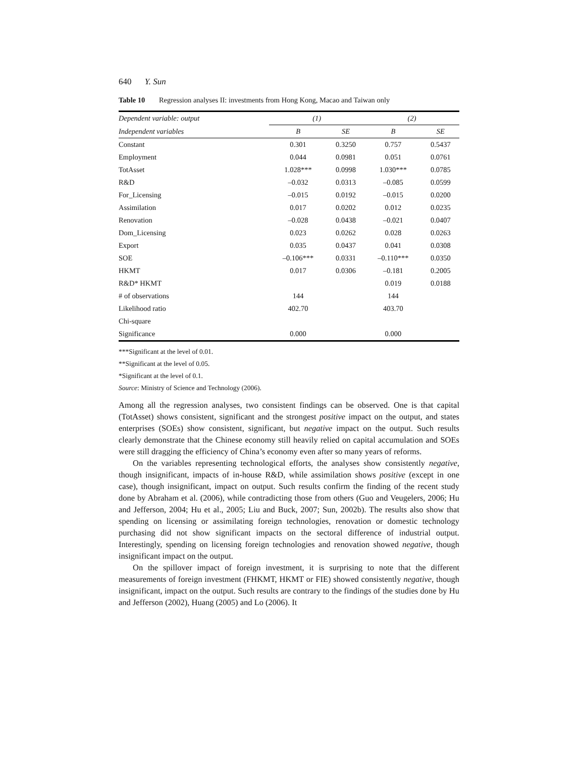640 Y. Sun
Table 10 Regression analyses II: investments from Hong Kong, Macao and Taiwan only
| Dependent variable: output | (1) | | (2) | |
| --- | --- | --- | --- | --- |
| Independent variables | B | SE | B | SE |
| Constant | 0.301 | 0.3250 | 0.757 | 0.5437 |
| Employment | 0.044 | 0.0981 | 0.051 | 0.0761 |
| TotAsset | 1.028*** | 0.0998 | 1.030*** | 0.0785 |
| R&D | –0.032 | 0.0313 | –0.085 | 0.0599 |
| For_Licensing | –0.015 | 0.0192 | –0.015 | 0.0200 |
| Assimilation | 0.017 | 0.0202 | 0.012 | 0.0235 |
| Renovation | –0.028 | 0.0438 | –0.021 | 0.0407 |
| Dom_Licensing | 0.023 | 0.0262 | 0.028 | 0.0263 |
| Export | 0.035 | 0.0437 | 0.041 | 0.0308 |
| SOE | –0.106*** | 0.0331 | –0.110*** | 0.0350 |
| HKMT | 0.017 | 0.0306 | –0.181 | 0.2005 |
| R&D* HKMT | | | 0.019 | 0.0188 |
| # of observations | 144 | | 144 | |
| Likelihood ratio | 402.70 | | 403.70 | |
| Chi-square | | | | |
| Significance | 0.000 | | 0.000 | |
***Significant at the level of 0.01.
**Significant at the level of 0.05.
*Significant at the level of 0.1.
Source: Ministry of Science and Technology (2006).
Among all the regression analyses, two consistent findings can be observed. One is that capital (TotAsset) shows consistent, significant and the strongest positive impact on the output, and states enterprises (SOEs) show consistent, significant, but negative impact on the output. Such results clearly demonstrate that the Chinese economy still heavily relied on capital accumulation and SOEs were still dragging the efficiency of China’s economy even after so many years of reforms.
On the variables representing technological efforts, the analyses show consistently negative, though insignificant, impacts of in-house R&D, while assimilation shows positive (except in one case), though insignificant, impact on output. Such results confirm the finding of the recent study done by Abraham et al. (2006), while contradicting those from others (Guo and Veugelers, 2006; Hu and Jefferson, 2004; Hu et al., 2005; Liu and Buck, 2007; Sun, 2002b). The results also show that spending on licensing or assimilating foreign technologies, renovation or domestic technology purchasing did not show significant impacts on the sectoral difference of industrial output. Interestingly, spending on licensing foreign technologies and renovation showed negative, though insignificant impact on the output.
On the spillover impact of foreign investment, it is surprising to note that the different measurements of foreign investment (FHKMT, HKMT or FIE) showed consistently negative, though insignificant, impact on the output. Such results are contrary to the findings of the studies done by Hu and Jefferson (2002), Huang (2005) and Lo (2006). It